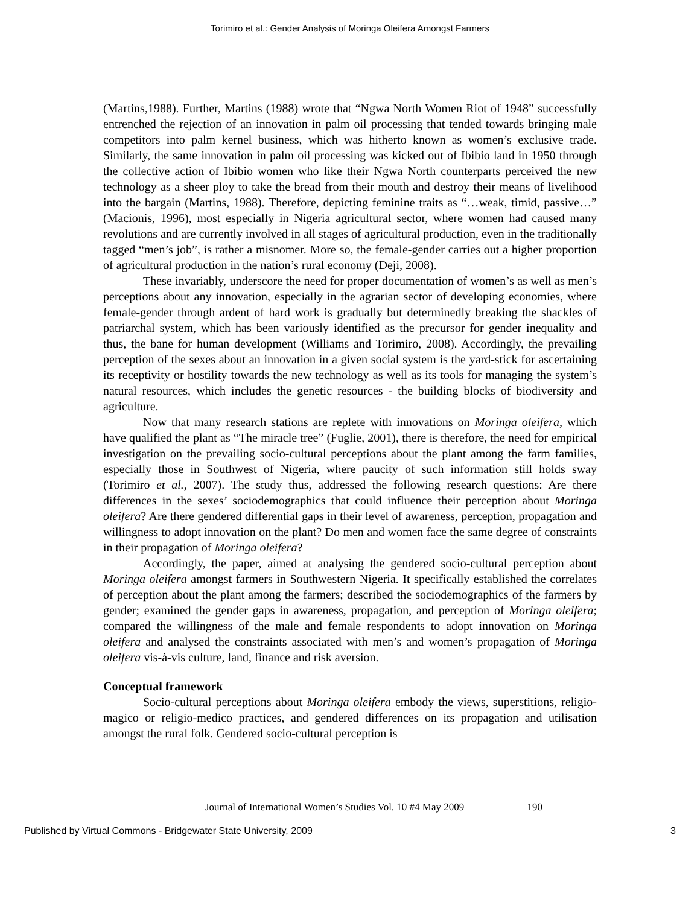Torimiro et al.: Gender Analysis of Moringa Oleifera Amongst Farmers
(Martins,1988). Further, Martins (1988) wrote that “Ngwa North Women Riot of 1948” successfully entrenched the rejection of an innovation in palm oil processing that tended towards bringing male competitors into palm kernel business, which was hitherto known as women’s exclusive trade. Similarly, the same innovation in palm oil processing was kicked out of Ibibio land in 1950 through the collective action of Ibibio women who like their Ngwa North counterparts perceived the new technology as a sheer ploy to take the bread from their mouth and destroy their means of livelihood into the bargain (Martins, 1988). Therefore, depicting feminine traits as “…weak, timid, passive…” (Macionis, 1996), most especially in Nigeria agricultural sector, where women had caused many revolutions and are currently involved in all stages of agricultural production, even in the traditionally tagged “men’s job”, is rather a misnomer. More so, the female-gender carries out a higher proportion of agricultural production in the nation’s rural economy (Deji, 2008).
These invariably, underscore the need for proper documentation of women’s as well as men’s perceptions about any innovation, especially in the agrarian sector of developing economies, where female-gender through ardent of hard work is gradually but determinedly breaking the shackles of patriarchal system, which has been variously identified as the precursor for gender inequality and thus, the bane for human development (Williams and Torimiro, 2008). Accordingly, the prevailing perception of the sexes about an innovation in a given social system is the yard-stick for ascertaining its receptivity or hostility towards the new technology as well as its tools for managing the system’s natural resources, which includes the genetic resources - the building blocks of biodiversity and agriculture.
Now that many research stations are replete with innovations on Moringa oleifera, which have qualified the plant as “The miracle tree” (Fuglie, 2001), there is therefore, the need for empirical investigation on the prevailing socio-cultural perceptions about the plant among the farm families, especially those in Southwest of Nigeria, where paucity of such information still holds sway (Torimiro et al., 2007). The study thus, addressed the following research questions: Are there differences in the sexes’ sociodemographics that could influence their perception about Moringa oleifera? Are there gendered differential gaps in their level of awareness, perception, propagation and willingness to adopt innovation on the plant? Do men and women face the same degree of constraints in their propagation of Moringa oleifera?
Accordingly, the paper, aimed at analysing the gendered socio-cultural perception about Moringa oleifera amongst farmers in Southwestern Nigeria. It specifically established the correlates of perception about the plant among the farmers; described the sociodemographics of the farmers by gender; examined the gender gaps in awareness, propagation, and perception of Moringa oleifera; compared the willingness of the male and female respondents to adopt innovation on Moringa oleifera and analysed the constraints associated with men’s and women’s propagation of Moringa oleifera vis-à-vis culture, land, finance and risk aversion.
Conceptual framework
Socio-cultural perceptions about Moringa oleifera embody the views, superstitions, religio-magico or religio-medico practices, and gendered differences on its propagation and utilisation amongst the rural folk. Gendered socio-cultural perception is
Journal of International Women’s Studies Vol. 10 #4 May 2009 190
Published by Virtual Commons - Bridgewater State University, 2009 3